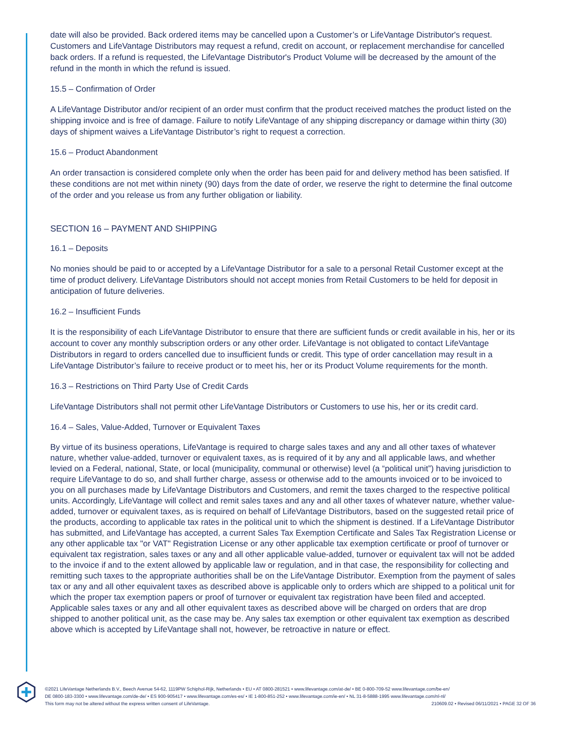date will also be provided. Back ordered items may be cancelled upon a Customer’s or LifeVantage Distributor's request. Customers and LifeVantage Distributors may request a refund, credit on account, or replacement merchandise for cancelled back orders. If a refund is requested, the LifeVantage Distributor's Product Volume will be decreased by the amount of the refund in the month in which the refund is issued.
15.5 – Confirmation of Order
A LifeVantage Distributor and/or recipient of an order must confirm that the product received matches the product listed on the shipping invoice and is free of damage. Failure to notify LifeVantage of any shipping discrepancy or damage within thirty (30) days of shipment waives a LifeVantage Distributor’s right to request a correction.
15.6 – Product Abandonment
An order transaction is considered complete only when the order has been paid for and delivery method has been satisfied. If these conditions are not met within ninety (90) days from the date of order, we reserve the right to determine the final outcome of the order and you release us from any further obligation or liability.
SECTION 16 – PAYMENT AND SHIPPING
16.1 – Deposits
No monies should be paid to or accepted by a LifeVantage Distributor for a sale to a personal Retail Customer except at the time of product delivery. LifeVantage Distributors should not accept monies from Retail Customers to be held for deposit in anticipation of future deliveries.
16.2 – Insufficient Funds
It is the responsibility of each LifeVantage Distributor to ensure that there are sufficient funds or credit available in his, her or its account to cover any monthly subscription orders or any other order. LifeVantage is not obligated to contact LifeVantage Distributors in regard to orders cancelled due to insufficient funds or credit. This type of order cancellation may result in a LifeVantage Distributor’s failure to receive product or to meet his, her or its Product Volume requirements for the month.
16.3 – Restrictions on Third Party Use of Credit Cards
LifeVantage Distributors shall not permit other LifeVantage Distributors or Customers to use his, her or its credit card.
16.4 – Sales, Value-Added, Turnover or Equivalent Taxes
By virtue of its business operations, LifeVantage is required to charge sales taxes and any and all other taxes of whatever nature, whether value-added, turnover or equivalent taxes, as is required of it by any and all applicable laws, and whether levied on a Federal, national, State, or local (municipality, communal or otherwise) level (a “political unit”) having jurisdiction to require LifeVantage to do so, and shall further charge, assess or otherwise add to the amounts invoiced or to be invoiced to you on all purchases made by LifeVantage Distributors and Customers, and remit the taxes charged to the respective political units. Accordingly, LifeVantage will collect and remit sales taxes and any and all other taxes of whatever nature, whether value-added, turnover or equivalent taxes, as is required on behalf of LifeVantage Distributors, based on the suggested retail price of the products, according to applicable tax rates in the political unit to which the shipment is destined. If a LifeVantage Distributor has submitted, and LifeVantage has accepted, a current Sales Tax Exemption Certificate and Sales Tax Registration License or any other applicable tax "or VAT" Registration License or any other applicable tax exemption certificate or proof of turnover or equivalent tax registration, sales taxes or any and all other applicable value-added, turnover or equivalent tax will not be added to the invoice if and to the extent allowed by applicable law or regulation, and in that case, the responsibility for collecting and remitting such taxes to the appropriate authorities shall be on the LifeVantage Distributor. Exemption from the payment of sales tax or any and all other equivalent taxes as described above is applicable only to orders which are shipped to a political unit for which the proper tax exemption papers or proof of turnover or equivalent tax registration have been filed and accepted. Applicable sales taxes or any and all other equivalent taxes as described above will be charged on orders that are drop shipped to another political unit, as the case may be. Any sales tax exemption or other equivalent tax exemption as described above which is accepted by LifeVantage shall not, however, be retroactive in nature or effect.
©2021 LifeVantage Netherlands B.V., Beech Avenue 54-62, 1119PW Schiphol-Rijk, Netherlands • EU • AT 0800-281521 • www.lifevantage.com/at-de/ • BE 0-800-709-52 www.lifevantage.com/be-en/
DE 0800-183-3300 • www.lifevantage.com/de-de/ • ES 900-905417 • www.lifevantage.com/es-es/ • IE 1-800-851-252 • www.lifevantage.com/ie-en/ • NL 31-8-5888-1995 www.lifevantage.com/nl-nl/
This form may not be altered without the express written consent of LifeVantage. 210609.02 • Revised 06/11/2021 • PAGE 32 OF 36